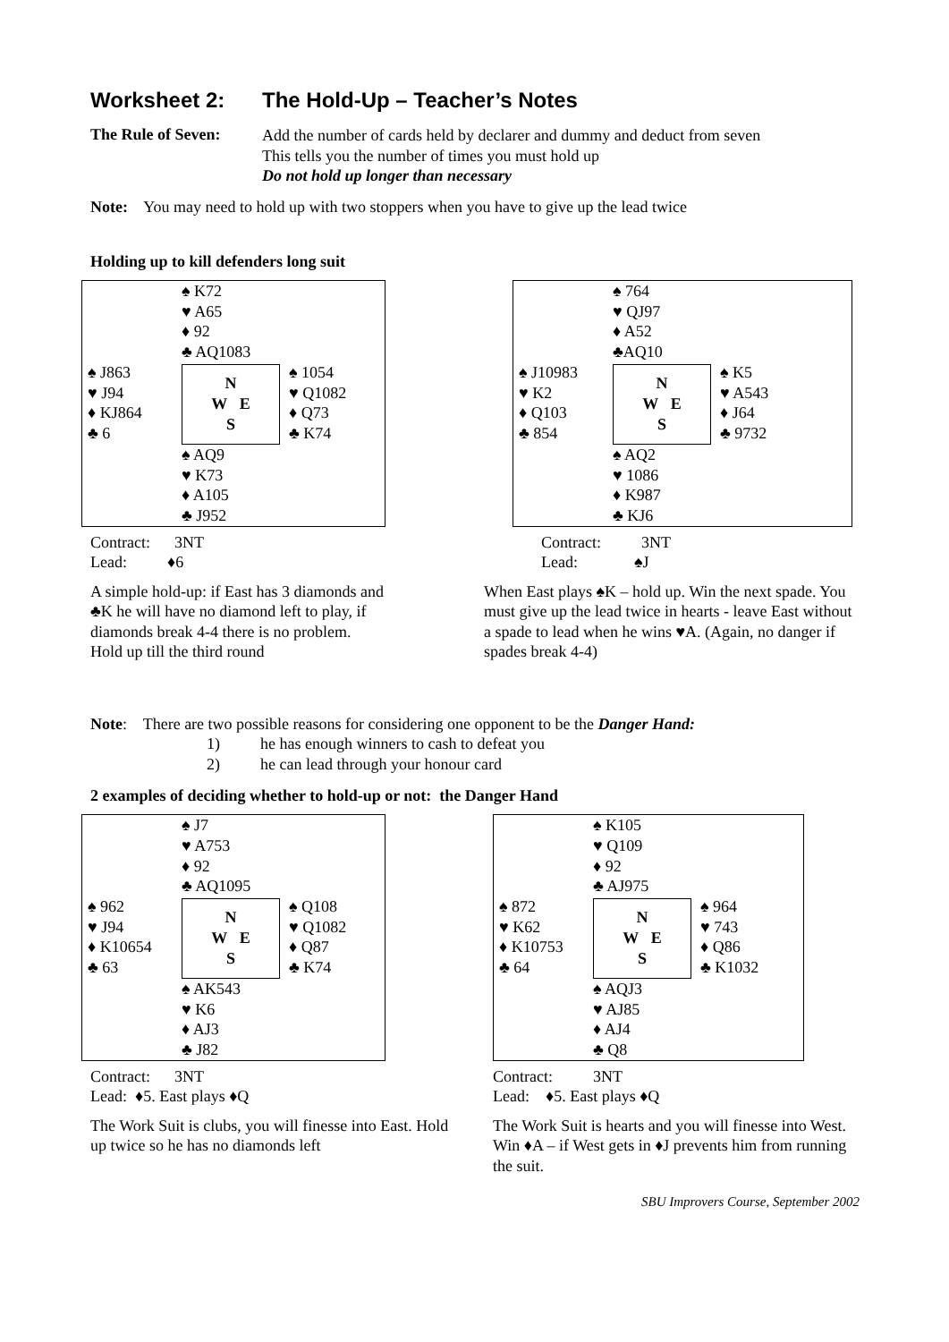Worksheet 2: The Hold-Up – Teacher’s Notes
The Rule of Seven:
Add the number of cards held by declarer and dummy and deduct from seven
This tells you the number of times you must hold up
Do not hold up longer than necessary
Note: You may need to hold up with two stoppers when you have to give up the lead twice
Holding up to kill defenders long suit
♠ K72
♥ A65
♦ 92
♣ AQ1083
♠ J863
♥ J94
♦ KJ864
♣ 6
N
W E
S
♠ 1054
♥ Q1082
♦ Q73
♣ K74
♠ AQ9
♥ K73
♦ A105
♣ J952
Contract: 3NT
Lead: ♦6
A simple hold-up: if East has 3 diamonds and ♣K he will have no diamond left to play, if diamonds break 4-4 there is no problem. Hold up till the third round
♠ 764
♥ QJ97
♦ A52
♣AQ10
♠ J10983
♥ K2
♦ Q103
♣ 854
N
W E
S
♠ K5
♥ A543
♦ J64
♣ 9732
♠ AQ2
♥ 1086
♦ K987
♣ KJ6
Contract: 3NT
Lead: ♠J
When East plays ♠K – hold up. Win the next spade. You must give up the lead twice in hearts - leave East without a spade to lead when he wins ♥A. (Again, no danger if spades break 4-4)
Note: There are two possible reasons for considering one opponent to be the Danger Hand:
1) he has enough winners to cash to defeat you
2) he can lead through your honour card
2 examples of deciding whether to hold-up or not: the Danger Hand
♠ J7
♥ A753
♦ 92
♣ AQ1095
♠ 962
♥ J94
♦ K10654
♣ 63
N
W E
S
♠ Q108
♥ Q1082
♦ Q87
♣ K74
♠ AK543
♥ K6
♦ AJ3
♣ J82
Contract: 3NT
Lead: ♦5. East plays ♦Q
The Work Suit is clubs, you will finesse into East. Hold up twice so he has no diamonds left
♠ K105
♥ Q109
♦ 92
♣ AJ975
♠ 872
♥ K62
♦ K10753
♣ 64
N
W E
S
♠ 964
♥ 743
♦ Q86
♣ K1032
♠ AQJ3
♥ AJ85
♦ AJ4
♣ Q8
Contract: 3NT
Lead: ♦5. East plays ♦Q
The Work Suit is hearts and you will finesse into West. Win ♦A – if West gets in ♦J prevents him from running the suit.
SBU Improvers Course, September 2002